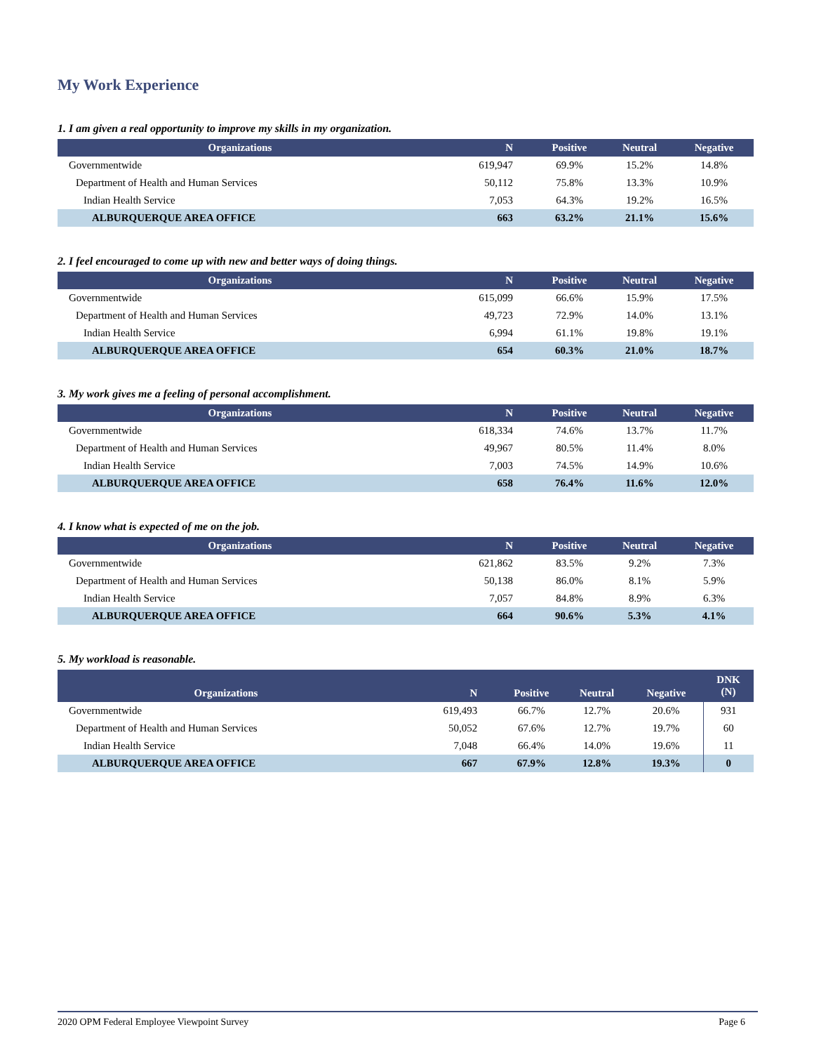My Work Experience
1. I am given a real opportunity to improve my skills in my organization.
| Organizations | N | Positive | Neutral | Negative |
| --- | --- | --- | --- | --- |
| Governmentwide | 619,947 | 69.9% | 15.2% | 14.8% |
| Department of Health and Human Services | 50,112 | 75.8% | 13.3% | 10.9% |
| Indian Health Service | 7,053 | 64.3% | 19.2% | 16.5% |
| ALBURQUERQUE AREA OFFICE | 663 | 63.2% | 21.1% | 15.6% |
2. I feel encouraged to come up with new and better ways of doing things.
| Organizations | N | Positive | Neutral | Negative |
| --- | --- | --- | --- | --- |
| Governmentwide | 615,099 | 66.6% | 15.9% | 17.5% |
| Department of Health and Human Services | 49,723 | 72.9% | 14.0% | 13.1% |
| Indian Health Service | 6,994 | 61.1% | 19.8% | 19.1% |
| ALBURQUERQUE AREA OFFICE | 654 | 60.3% | 21.0% | 18.7% |
3. My work gives me a feeling of personal accomplishment.
| Organizations | N | Positive | Neutral | Negative |
| --- | --- | --- | --- | --- |
| Governmentwide | 618,334 | 74.6% | 13.7% | 11.7% |
| Department of Health and Human Services | 49,967 | 80.5% | 11.4% | 8.0% |
| Indian Health Service | 7,003 | 74.5% | 14.9% | 10.6% |
| ALBURQUERQUE AREA OFFICE | 658 | 76.4% | 11.6% | 12.0% |
4. I know what is expected of me on the job.
| Organizations | N | Positive | Neutral | Negative |
| --- | --- | --- | --- | --- |
| Governmentwide | 621,862 | 83.5% | 9.2% | 7.3% |
| Department of Health and Human Services | 50,138 | 86.0% | 8.1% | 5.9% |
| Indian Health Service | 7,057 | 84.8% | 8.9% | 6.3% |
| ALBURQUERQUE AREA OFFICE | 664 | 90.6% | 5.3% | 4.1% |
5. My workload is reasonable.
| Organizations | N | Positive | Neutral | Negative | DNK (N) |
| --- | --- | --- | --- | --- | --- |
| Governmentwide | 619,493 | 66.7% | 12.7% | 20.6% | 931 |
| Department of Health and Human Services | 50,052 | 67.6% | 12.7% | 19.7% | 60 |
| Indian Health Service | 7,048 | 66.4% | 14.0% | 19.6% | 11 |
| ALBURQUERQUE AREA OFFICE | 667 | 67.9% | 12.8% | 19.3% | 0 |
2020 OPM Federal Employee Viewpoint Survey Page 6